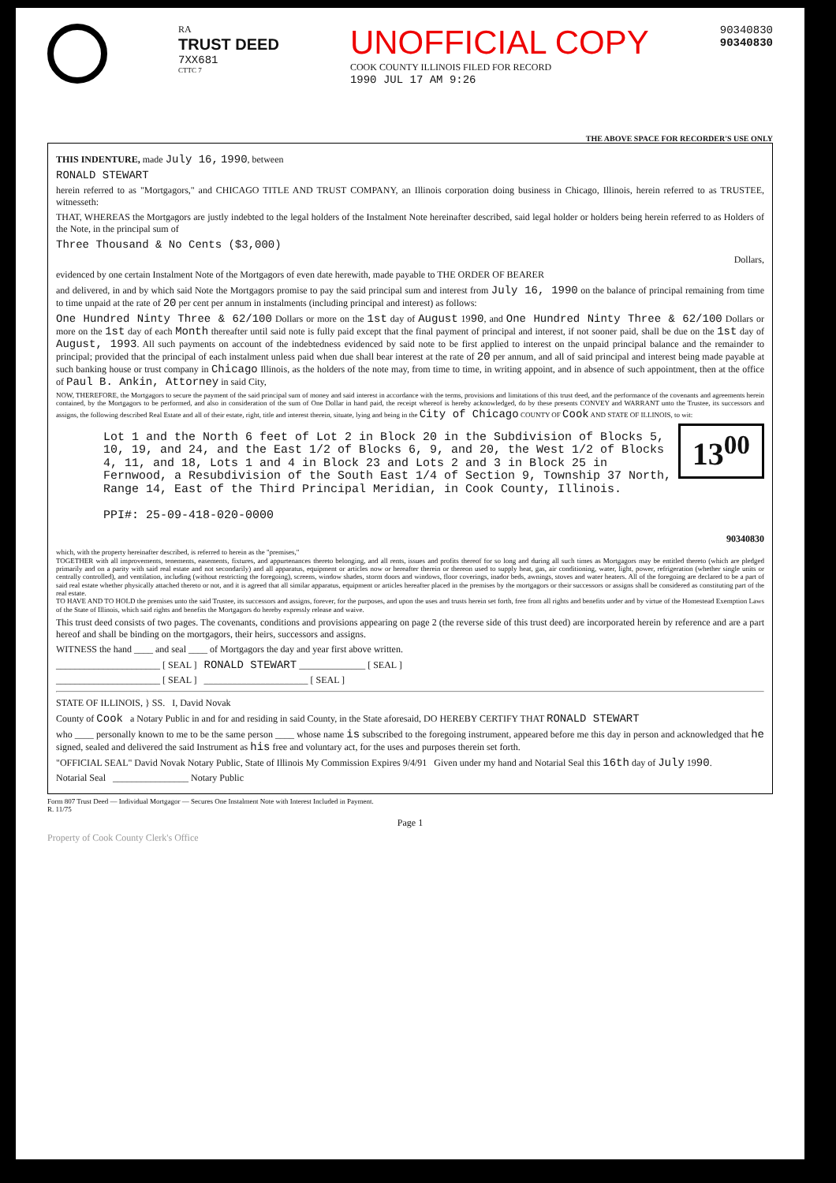RA
TRUST DEED
7XX681
CTTC 7
UNOFFICIAL COPY
COOK COUNTY ILLINOIS FILED FOR RECORD
1990 JUL 17 AM 9:26
90340830
90340830
THE ABOVE SPACE FOR RECORDER'S USE ONLY
THIS INDENTURE, made July 16, 1990, between
RONALD STEWART
herein referred to as "Mortgagors," and CHICAGO TITLE AND TRUST COMPANY, an Illinois corporation doing business in Chicago, Illinois, herein referred to as TRUSTEE, witnesseth:
THAT, WHEREAS the Mortgagors are justly indebted to the legal holders of the Instalment Note hereinafter described, said legal holder or holders being herein referred to as Holders of the Note, in the principal sum of
Three Thousand & No Cents ($3,000)
Dollars,
evidenced by one certain Instalment Note of the Mortgagors of even date herewith, made payable to THE ORDER OF BEARER
and delivered, in and by which said Note the Mortgagors promise to pay the said principal sum and interest from July 16, 1990 on the balance of principal remaining from time to time unpaid at the rate of 20 per cent per annum in instalments (including principal and interest) as follows:
One Hundred Ninty Three & 62/100 Dollars or more on the 1st day of August 1990, and One Hundred Ninty Three & 62/100 Dollars or more on the 1st day of each Month thereafter until said note is fully paid except that the final payment of principal and interest, if not sooner paid, shall be due on the 1st day of August, 1993. All such payments on account of the indebtedness evidenced by said note to be first applied to interest on the unpaid principal balance and the remainder to principal; provided that the principal of each instalment unless paid when due shall bear interest at the rate of 20 per annum, and all of said principal and interest being made payable at such banking house or trust company in Chicago Illinois, as the holders of the note may, from time to time, in writing appoint, and in absence of such appointment, then at the office of Paul B. Ankin, Attorney in said City,
NOW, THEREFORE, the Mortgagors to secure the payment of the said principal sum of money and said interest in accordance with the terms, provisions and limitations of this trust deed, and the performance of the covenants and agreements herein contained, by the Mortgagors to be performed, and also in consideration of the sum of One Dollar in hand paid, the receipt whereof is hereby acknowledged, do by these presents CONVEY and WARRANT unto the Trustee, its successors and assigns, the following described Real Estate and all of their estate, right, title and interest therein, situate, lying and being in the City of Chicago COUNTY OF Cook AND STATE OF ILLINOIS, to wit:
13<sup>00</sup>
Lot 1 and the North 6 feet of Lot 2 in Block 20 in the Subdivision of Blocks 5, 10, 19, and 24, and the East 1/2 of Blocks 6, 9, and 20, the West 1/2 of Blocks 4, 11, and 18, Lots 1 and 4 in Block 23 and Lots 2 and 3 in Block 25 in Fernwood, a Resubdivision of the South East 1/4 of Section 9, Township 37 North, Range 14, East of the Third Principal Meridian, in Cook County, Illinois.
PPI#: 25-09-418-020-0000
90340830
which, with the property hereinafter described, is referred to herein as the "premises,"
TOGETHER with all improvements, tenements, easements, fixtures, and appurtenances thereto belonging, and all rents, issues and profits thereof for so long and during all such times as Mortgagors may be entitled thereto (which are pledged primarily and on a parity with said real estate and not secondarily) and all apparatus, equipment or articles now or hereafter therein or thereon used to supply heat, gas, air conditioning, water, light, power, refrigeration (whether single units or centrally controlled), and ventilation, including (without restricting the foregoing), screens, window shades, storm doors and windows, floor coverings, inador beds, awnings, stoves and water heaters. All of the foregoing are declared to be a part of said real estate whether physically attached thereto or not, and it is agreed that all similar apparatus, equipment or articles hereafter placed in the premises by the mortgagors or their successors or assigns shall be considered as constituting part of the real estate.
TO HAVE AND TO HOLD the premises unto the said Trustee, its successors and assigns, forever, for the purposes, and upon the uses and trusts herein set forth, free from all rights and benefits under and by virtue of the Homestead Exemption Laws of the State of Illinois, which said rights and benefits the Mortgagors do hereby expressly release and waive.
This trust deed consists of two pages. The covenants, conditions and provisions appearing on page 2 (the reverse side of this trust deed) are incorporated herein by reference and are a part hereof and shall be binding on the mortgagors, their heirs, successors and assigns.
WITNESS the hand ____ and seal ____ of Mortgagors the day and year first above written.
______________________ [ SEAL ] RONALD STEWART ______________ [ SEAL ]
______________________ [ SEAL ] ______________________ [ SEAL ]
STATE OF ILLINOIS, } SS. I, David Novak
County of Cook a Notary Public in and for and residing in said County, in the State aforesaid, DO HEREBY CERTIFY THAT RONALD STEWART
who ____ personally known to me to be the same person ____ whose name is subscribed to the foregoing instrument, appeared before me this day in person and acknowledged that he signed, sealed and delivered the said Instrument as his free and voluntary act, for the uses and purposes therein set forth.
"OFFICIAL SEAL" David Novak Notary Public, State of Illinois My Commission Expires 9/4/91 Given under my hand and Notarial Seal this 16th day of July 1990.
Notarial Seal ________________ Notary Public
Form 807 Trust Deed — Individual Mortgagor — Secures One Instalment Note with Interest Included in Payment.
R. 11/75
Page 1
Property of Cook County Clerk's Office